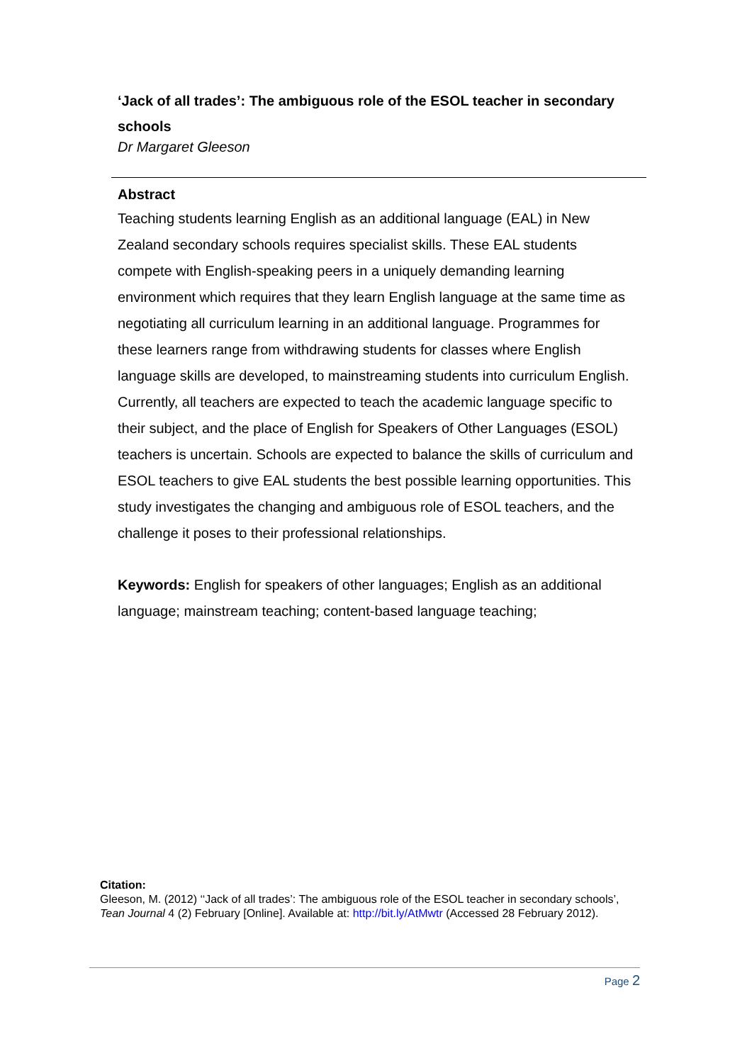‘Jack of all trades’: The ambiguous role of the ESOL teacher in secondary schools
Dr Margaret Gleeson
Abstract
Teaching students learning English as an additional language (EAL) in New Zealand secondary schools requires specialist skills. These EAL students compete with English-speaking peers in a uniquely demanding learning environment which requires that they learn English language at the same time as negotiating all curriculum learning in an additional language. Programmes for these learners range from withdrawing students for classes where English language skills are developed, to mainstreaming students into curriculum English. Currently, all teachers are expected to teach the academic language specific to their subject, and the place of English for Speakers of Other Languages (ESOL) teachers is uncertain. Schools are expected to balance the skills of curriculum and ESOL teachers to give EAL students the best possible learning opportunities. This study investigates the changing and ambiguous role of ESOL teachers, and the challenge it poses to their professional relationships.
Keywords: English for speakers of other languages; English as an additional language; mainstream teaching; content-based language teaching;
Citation:
Gleeson, M. (2012) ‘‘Jack of all trades’: The ambiguous role of the ESOL teacher in secondary schools’, Tean Journal 4 (2) February [Online]. Available at: http://bit.ly/AtMwtr (Accessed 28 February 2012).
Page 2